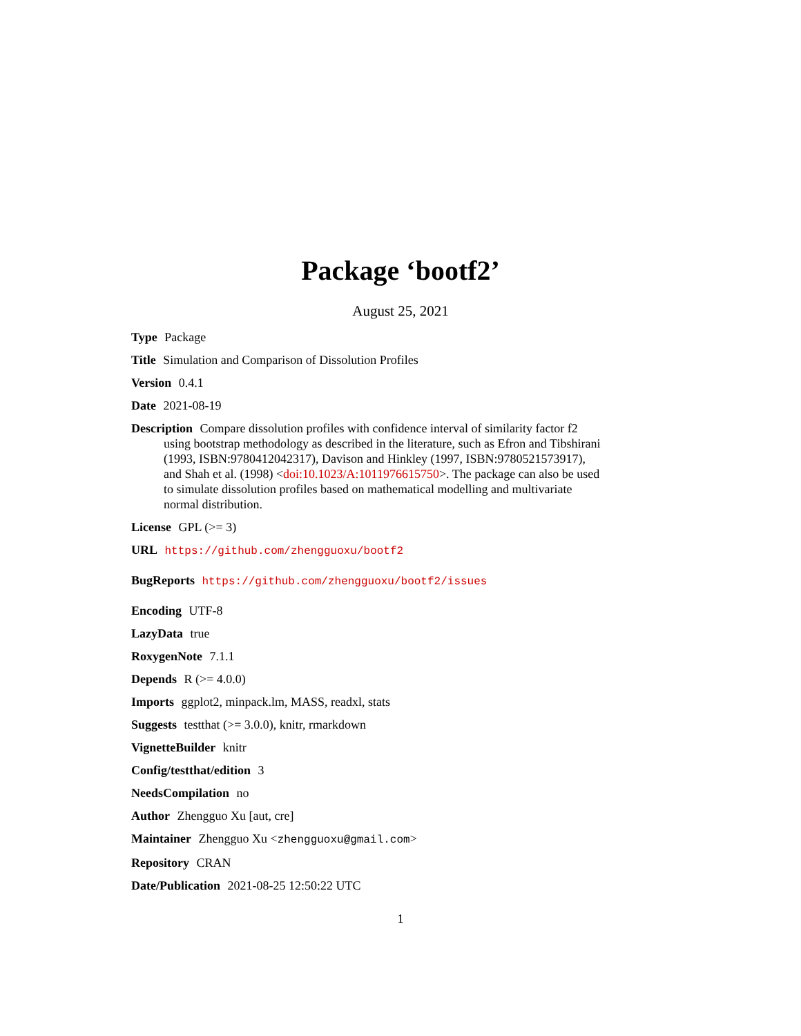Package ‘bootf2’
August 25, 2021
Type Package
Title Simulation and Comparison of Dissolution Profiles
Version 0.4.1
Date 2021-08-19
Description Compare dissolution profiles with confidence interval of similarity factor f2 using bootstrap methodology as described in the literature, such as Efron and Tibshirani (1993, ISBN:9780412042317), Davison and Hinkley (1997, ISBN:9780521573917), and Shah et al. (1998) <doi:10.1023/A:1011976615750>. The package can also be used to simulate dissolution profiles based on mathematical modelling and multivariate normal distribution.
License GPL (>= 3)
URL https://github.com/zhengguoxu/bootf2
BugReports https://github.com/zhengguoxu/bootf2/issues
Encoding UTF-8
LazyData true
RoxygenNote 7.1.1
Depends R (>= 4.0.0)
Imports ggplot2, minpack.lm, MASS, readxl, stats
Suggests testthat (>= 3.0.0), knitr, rmarkdown
VignetteBuilder knitr
Config/testthat/edition 3
NeedsCompilation no
Author Zhengguo Xu [aut, cre]
Maintainer Zhengguo Xu <zhengguoxu@gmail.com>
Repository CRAN
Date/Publication 2021-08-25 12:50:22 UTC
1